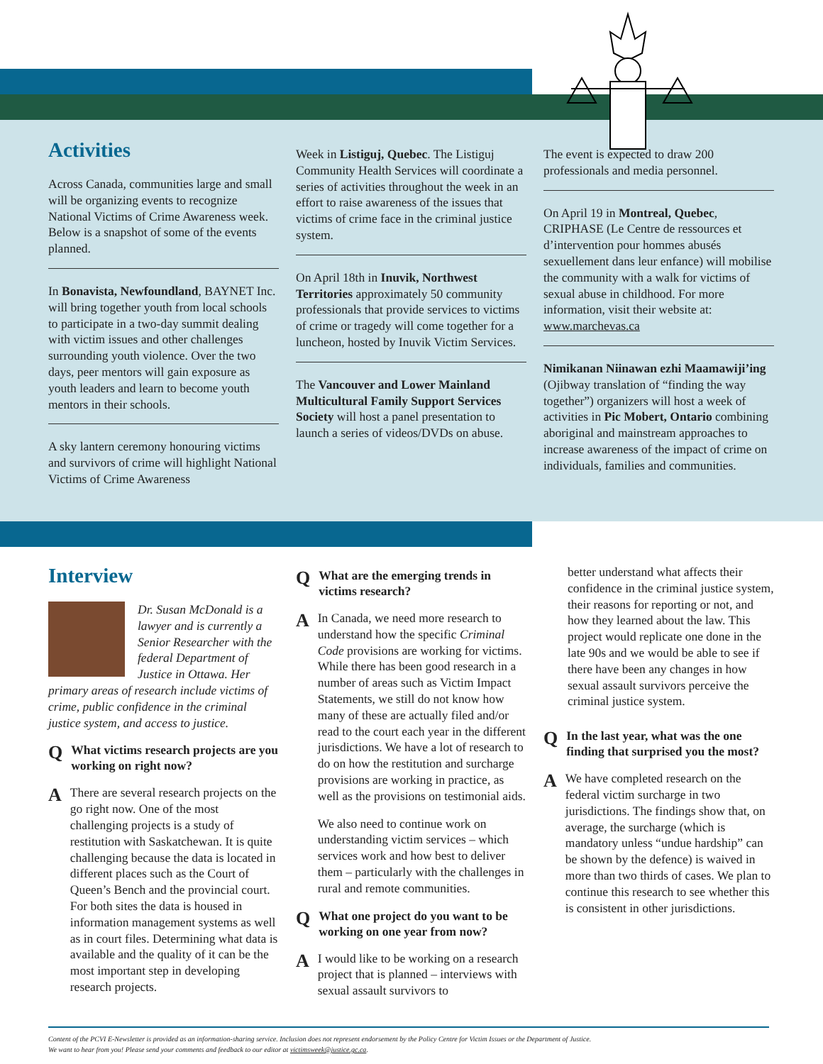Activities
Across Canada, communities large and small will be organizing events to recognize National Victims of Crime Awareness week. Below is a snapshot of some of the events planned.
In Bonavista, Newfoundland, BAYNET Inc. will bring together youth from local schools to participate in a two-day summit dealing with victim issues and other challenges surrounding youth violence. Over the two days, peer mentors will gain exposure as youth leaders and learn to become youth mentors in their schools.
A sky lantern ceremony honouring victims and survivors of crime will highlight National Victims of Crime Awareness
Week in Listiguj, Quebec. The Listiguj Community Health Services will coordinate a series of activities throughout the week in an effort to raise awareness of the issues that victims of crime face in the criminal justice system.
On April 18th in Inuvik, Northwest Territories approximately 50 community professionals that provide services to victims of crime or tragedy will come together for a luncheon, hosted by Inuvik Victim Services.
The Vancouver and Lower Mainland Multicultural Family Support Services Society will host a panel presentation to launch a series of videos/DVDs on abuse.
The event is expected to draw 200 professionals and media personnel.
On April 19 in Montreal, Quebec, CRIPHASE (Le Centre de ressources et d’intervention pour hommes abusés sexuellement dans leur enfance) will mobilise the community with a walk for victims of sexual abuse in childhood. For more information, visit their website at: www.marchevas.ca
Nimikanan Niinawan ezhi Maamawiji’ing (Ojibway translation of “finding the way together”) organizers will host a week of activities in Pic Mobert, Ontario combining aboriginal and mainstream approaches to increase awareness of the impact of crime on individuals, families and communities.
Interview
Dr. Susan McDonald is a lawyer and is currently a Senior Researcher with the federal Department of Justice in Ottawa. Her primary areas of research include victims of crime, public confidence in the criminal justice system, and access to justice.
Q What victims research projects are you working on right now?
A
There are several research projects on the go right now. One of the most challenging projects is a study of restitution with Saskatchewan. It is quite challenging because the data is located in different places such as the Court of Queen’s Bench and the provincial court. For both sites the data is housed in information management systems as well as in court files. Determining what data is available and the quality of it can be the most important step in developing research projects.
Q What are the emerging trends in victims research?
A
In Canada, we need more research to understand how the specific Criminal Code provisions are working for victims. While there has been good research in a number of areas such as Victim Impact Statements, we still do not know how many of these are actually filed and/or read to the court each year in the different jurisdictions. We have a lot of research to do on how the restitution and surcharge provisions are working in practice, as well as the provisions on testimonial aids.
We also need to continue work on understanding victim services – which services work and how best to deliver them – particularly with the challenges in rural and remote communities.
Q What one project do you want to be working on one year from now?
A
I would like to be working on a research project that is planned – interviews with sexual assault survivors to
better understand what affects their confidence in the criminal justice system, their reasons for reporting or not, and how they learned about the law. This project would replicate one done in the late 90s and we would be able to see if there have been any changes in how sexual assault survivors perceive the criminal justice system.
Q In the last year, what was the one finding that surprised you the most?
A
We have completed research on the federal victim surcharge in two jurisdictions. The findings show that, on average, the surcharge (which is mandatory unless “undue hardship” can be shown by the defence) is waived in more than two thirds of cases. We plan to continue this research to see whether this is consistent in other jurisdictions.
Content of the PCVI E-Newsletter is provided as an information-sharing service. Inclusion does not represent endorsement by the Policy Centre for Victim Issues or the Department of Justice.
We want to hear from you! Please send your comments and feedback to our editor at victimsweek@justice.gc.ca.